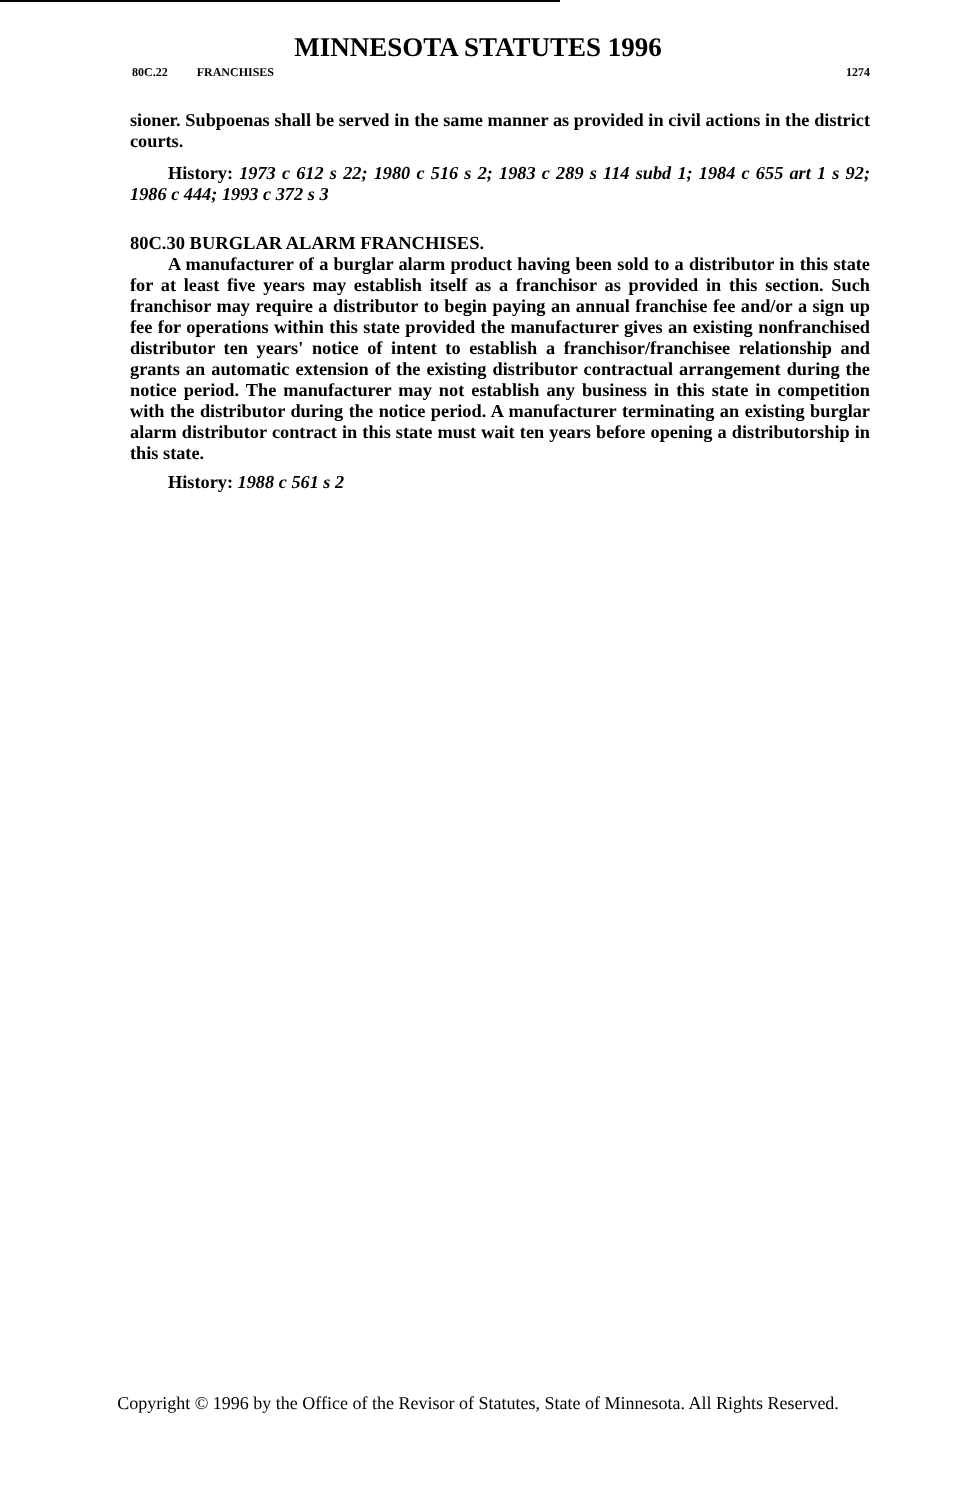MINNESOTA STATUTES 1996
80C.22 FRANCHISES 1274
sioner. Subpoenas shall be served in the same manner as provided in civil actions in the district courts.
History: 1973 c 612 s 22; 1980 c 516 s 2; 1983 c 289 s 114 subd 1; 1984 c 655 art 1 s 92; 1986 c 444; 1993 c 372 s 3
80C.30 BURGLAR ALARM FRANCHISES.
A manufacturer of a burglar alarm product having been sold to a distributor in this state for at least five years may establish itself as a franchisor as provided in this section. Such franchisor may require a distributor to begin paying an annual franchise fee and/or a sign up fee for operations within this state provided the manufacturer gives an existing nonfranchised distributor ten years' notice of intent to establish a franchisor/franchisee relationship and grants an automatic extension of the existing distributor contractual arrangement during the notice period. The manufacturer may not establish any business in this state in competition with the distributor during the notice period. A manufacturer terminating an existing burglar alarm distributor contract in this state must wait ten years before opening a distributorship in this state.
History: 1988 c 561 s 2
Copyright © 1996 by the Office of the Revisor of Statutes, State of Minnesota. All Rights Reserved.